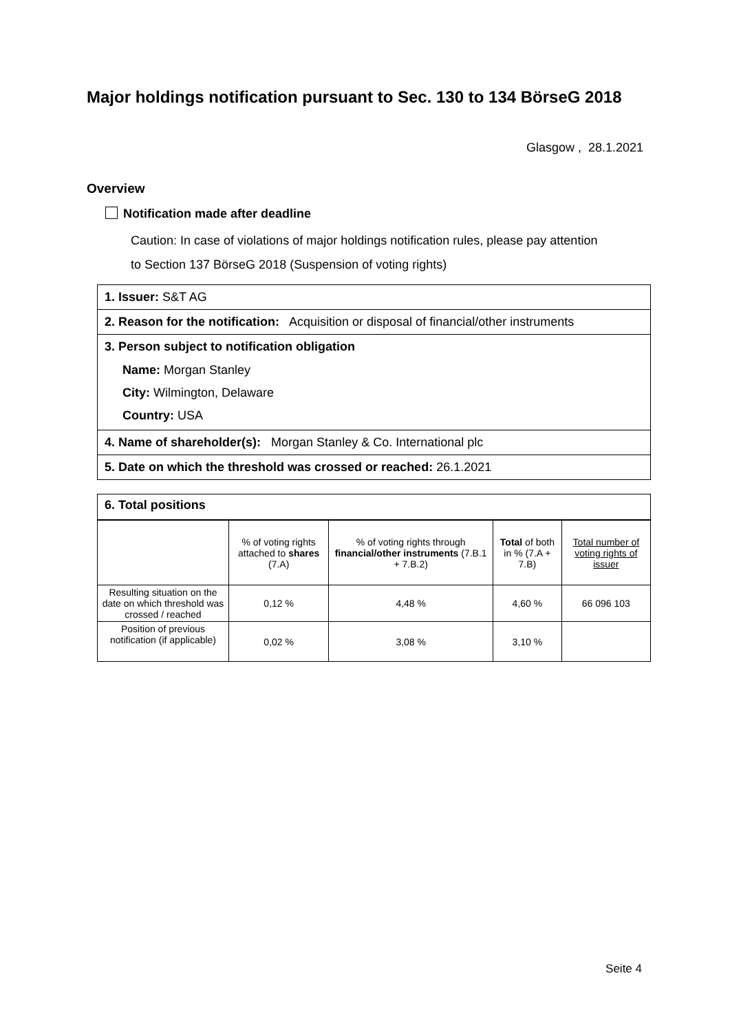Major holdings notification pursuant to Sec. 130 to 134 BörseG 2018
Glasgow , 28.1.2021
Overview
Notification made after deadline
Caution: In case of violations of major holdings notification rules, please pay attention
to Section 137 BörseG 2018 (Suspension of voting rights)
1. Issuer: S&T AG
2. Reason for the notification: Acquisition or disposal of financial/other instruments
3. Person subject to notification obligation
Name: Morgan Stanley
City: Wilmington, Delaware
Country: USA
4. Name of shareholder(s): Morgan Stanley & Co. International plc
5. Date on which the threshold was crossed or reached: 26.1.2021
6. Total positions
| | % of voting rights attached to shares (7.A) | % of voting rights through financial/other instruments (7.B.1 + 7.B.2) | Total of both in % (7.A + 7.B) | Total number of voting rights of issuer |
| Resulting situation on the date on which threshold was crossed / reached | 0,12 % | 4,48 % | 4,60 % | 66 096 103 |
| Position of previous notification (if applicable) | 0,02 % | 3,08 % | 3,10 % | |
Seite 4